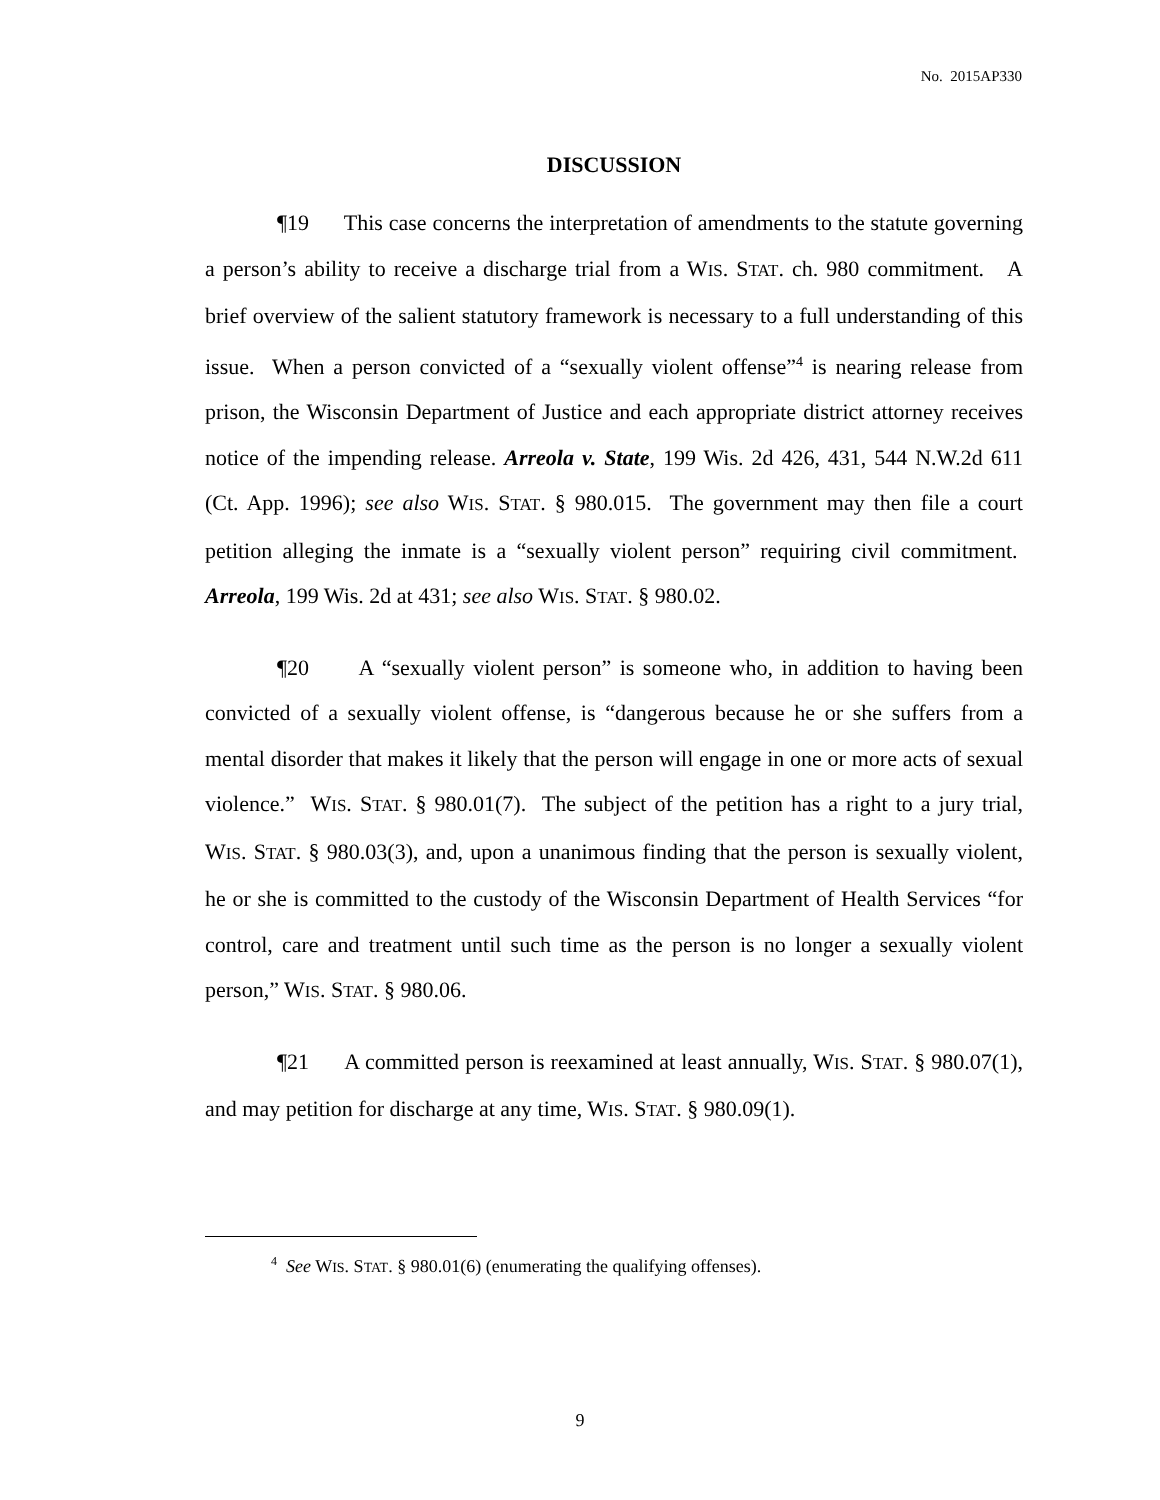No. 2015AP330
DISCUSSION
¶19 This case concerns the interpretation of amendments to the statute governing a person’s ability to receive a discharge trial from a WIS. STAT. ch. 980 commitment. A brief overview of the salient statutory framework is necessary to a full understanding of this issue. When a person convicted of a “sexually violent offense”<sup>4</sup> is nearing release from prison, the Wisconsin Department of Justice and each appropriate district attorney receives notice of the impending release. Arreola v. State, 199 Wis. 2d 426, 431, 544 N.W.2d 611 (Ct. App. 1996); see also WIS. STAT. § 980.015. The government may then file a court petition alleging the inmate is a “sexually violent person” requiring civil commitment. Arreola, 199 Wis. 2d at 431; see also WIS. STAT. § 980.02.
¶20 A “sexually violent person” is someone who, in addition to having been convicted of a sexually violent offense, is “dangerous because he or she suffers from a mental disorder that makes it likely that the person will engage in one or more acts of sexual violence.” WIS. STAT. § 980.01(7). The subject of the petition has a right to a jury trial, WIS. STAT. § 980.03(3), and, upon a unanimous finding that the person is sexually violent, he or she is committed to the custody of the Wisconsin Department of Health Services “for control, care and treatment until such time as the person is no longer a sexually violent person,” WIS. STAT. § 980.06.
¶21 A committed person is reexamined at least annually, WIS. STAT. § 980.07(1), and may petition for discharge at any time, WIS. STAT. § 980.09(1).
<sup>4</sup> See WIS. STAT. § 980.01(6) (enumerating the qualifying offenses).
9